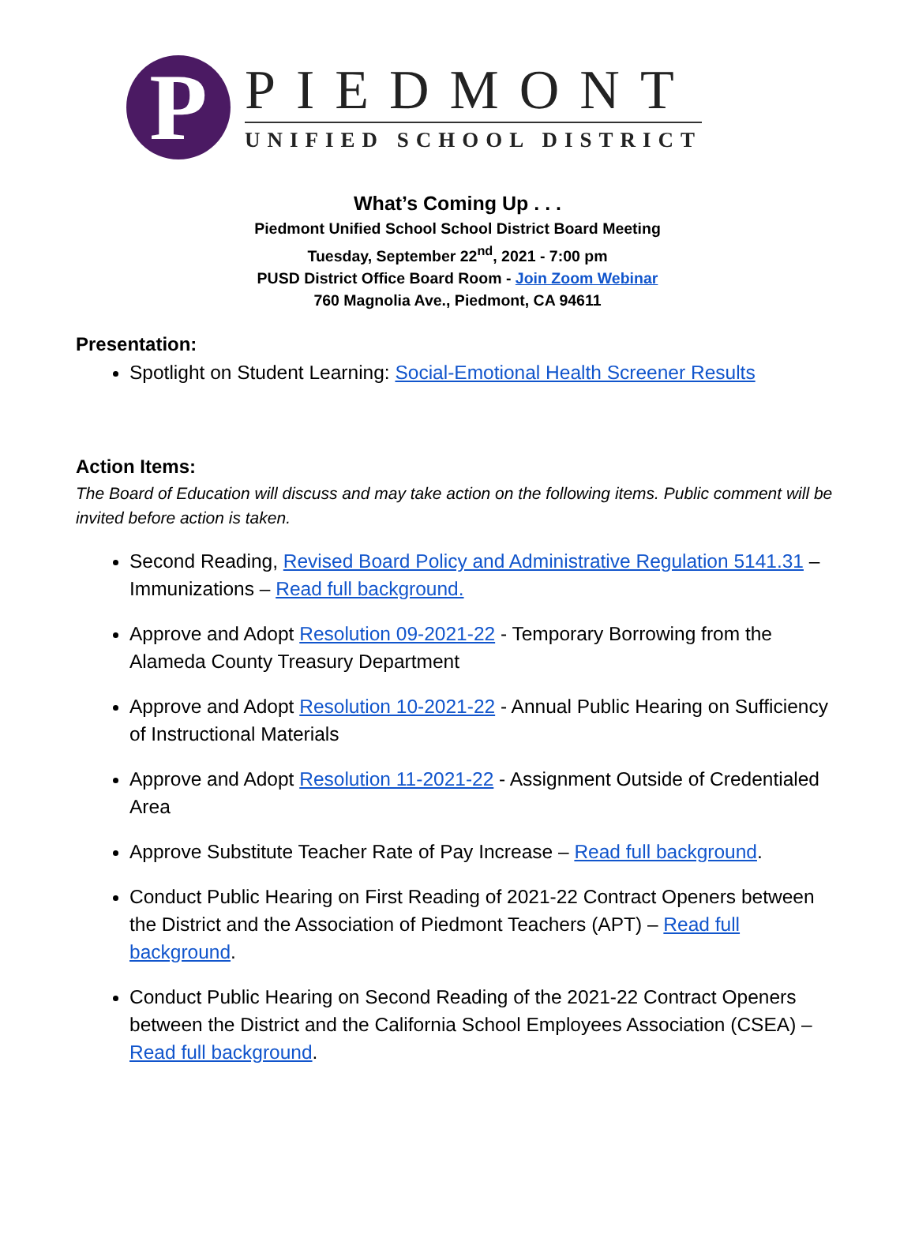P
PIEDMONT
UNIFIED SCHOOL DISTRICT
What’s Coming Up . . .
Piedmont Unified School School District Board Meeting
Tuesday, September 22<sup>nd</sup>, 2021 - 7:00 pm
PUSD District Office Board Room - Join Zoom Webinar
760 Magnolia Ave., Piedmont, CA 94611
Presentation:
Spotlight on Student Learning: Social-Emotional Health Screener Results
Action Items:
The Board of Education will discuss and may take action on the following items. Public comment will be invited before action is taken.
Second Reading, Revised Board Policy and Administrative Regulation 5141.31 – Immunizations – Read full background.
Approve and Adopt Resolution 09-2021-22 - Temporary Borrowing from the Alameda County Treasury Department
Approve and Adopt Resolution 10-2021-22 - Annual Public Hearing on Sufficiency of Instructional Materials
Approve and Adopt Resolution 11-2021-22 - Assignment Outside of Credentialed Area
Approve Substitute Teacher Rate of Pay Increase – Read full background.
Conduct Public Hearing on First Reading of 2021-22 Contract Openers between the District and the Association of Piedmont Teachers (APT) – Read full background.
Conduct Public Hearing on Second Reading of the 2021-22 Contract Openers between the District and the California School Employees Association (CSEA) – Read full background.